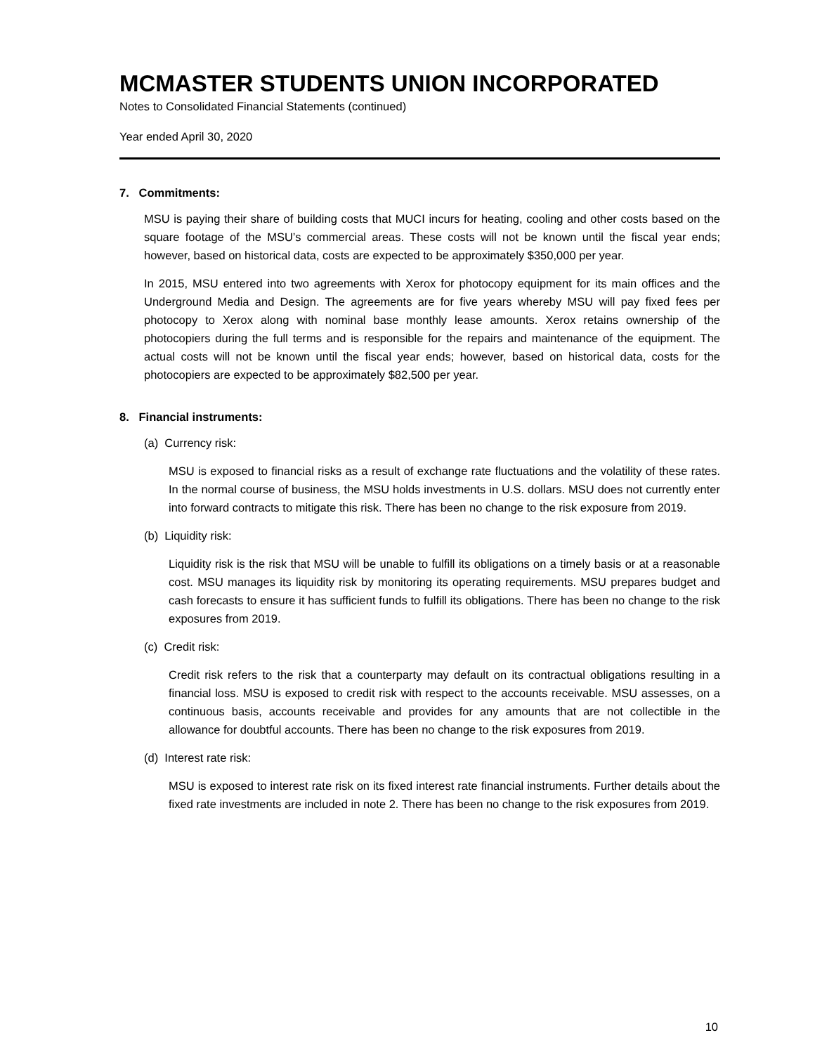MCMASTER STUDENTS UNION INCORPORATED
Notes to Consolidated Financial Statements (continued)
Year ended April 30, 2020
7. Commitments:
MSU is paying their share of building costs that MUCI incurs for heating, cooling and other costs based on the square footage of the MSU’s commercial areas. These costs will not be known until the fiscal year ends; however, based on historical data, costs are expected to be approximately $350,000 per year.
In 2015, MSU entered into two agreements with Xerox for photocopy equipment for its main offices and the Underground Media and Design. The agreements are for five years whereby MSU will pay fixed fees per photocopy to Xerox along with nominal base monthly lease amounts. Xerox retains ownership of the photocopiers during the full terms and is responsible for the repairs and maintenance of the equipment. The actual costs will not be known until the fiscal year ends; however, based on historical data, costs for the photocopiers are expected to be approximately $82,500 per year.
8. Financial instruments:
(a) Currency risk:
MSU is exposed to financial risks as a result of exchange rate fluctuations and the volatility of these rates. In the normal course of business, the MSU holds investments in U.S. dollars. MSU does not currently enter into forward contracts to mitigate this risk. There has been no change to the risk exposure from 2019.
(b) Liquidity risk:
Liquidity risk is the risk that MSU will be unable to fulfill its obligations on a timely basis or at a reasonable cost. MSU manages its liquidity risk by monitoring its operating requirements. MSU prepares budget and cash forecasts to ensure it has sufficient funds to fulfill its obligations. There has been no change to the risk exposures from 2019.
(c) Credit risk:
Credit risk refers to the risk that a counterparty may default on its contractual obligations resulting in a financial loss. MSU is exposed to credit risk with respect to the accounts receivable. MSU assesses, on a continuous basis, accounts receivable and provides for any amounts that are not collectible in the allowance for doubtful accounts. There has been no change to the risk exposures from 2019.
(d) Interest rate risk:
MSU is exposed to interest rate risk on its fixed interest rate financial instruments. Further details about the fixed rate investments are included in note 2. There has been no change to the risk exposures from 2019.
10